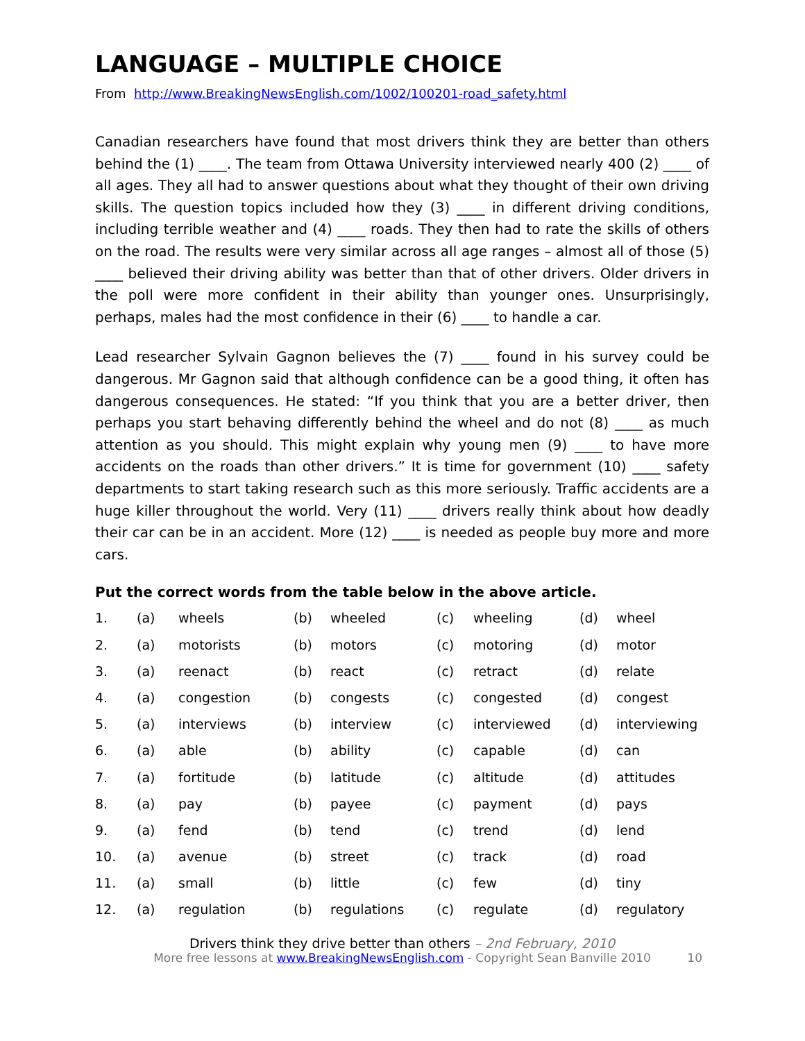LANGUAGE – MULTIPLE CHOICE
From http://www.BreakingNewsEnglish.com/1002/100201-road_safety.html
Canadian researchers have found that most drivers think they are better than others behind the (1) ____. The team from Ottawa University interviewed nearly 400 (2) ____ of all ages. They all had to answer questions about what they thought of their own driving skills. The question topics included how they (3) ____ in different driving conditions, including terrible weather and (4) ____ roads. They then had to rate the skills of others on the road. The results were very similar across all age ranges – almost all of those (5) ____ believed their driving ability was better than that of other drivers. Older drivers in the poll were more confident in their ability than younger ones. Unsurprisingly, perhaps, males had the most confidence in their (6) ____ to handle a car.
Lead researcher Sylvain Gagnon believes the (7) ____ found in his survey could be dangerous. Mr Gagnon said that although confidence can be a good thing, it often has dangerous consequences. He stated: “If you think that you are a better driver, then perhaps you start behaving differently behind the wheel and do not (8) ____ as much attention as you should. This might explain why young men (9) ____ to have more accidents on the roads than other drivers.” It is time for government (10) ____ safety departments to start taking research such as this more seriously. Traffic accidents are a huge killer throughout the world. Very (11) ____ drivers really think about how deadly their car can be in an accident. More (12) ____ is needed as people buy more and more cars.
Put the correct words from the table below in the above article.
| 1. | (a) | wheels | (b) | wheeled | (c) | wheeling | (d) | wheel |
| 2. | (a) | motorists | (b) | motors | (c) | motoring | (d) | motor |
| 3. | (a) | reenact | (b) | react | (c) | retract | (d) | relate |
| 4. | (a) | congestion | (b) | congests | (c) | congested | (d) | congest |
| 5. | (a) | interviews | (b) | interview | (c) | interviewed | (d) | interviewing |
| 6. | (a) | able | (b) | ability | (c) | capable | (d) | can |
| 7. | (a) | fortitude | (b) | latitude | (c) | altitude | (d) | attitudes |
| 8. | (a) | pay | (b) | payee | (c) | payment | (d) | pays |
| 9. | (a) | fend | (b) | tend | (c) | trend | (d) | lend |
| 10. | (a) | avenue | (b) | street | (c) | track | (d) | road |
| 11. | (a) | small | (b) | little | (c) | few | (d) | tiny |
| 12. | (a) | regulation | (b) | regulations | (c) | regulate | (d) | regulatory |
Drivers think they drive better than others – 2nd February, 2010
More free lessons at www.BreakingNewsEnglish.com - Copyright Sean Banville 2010 10